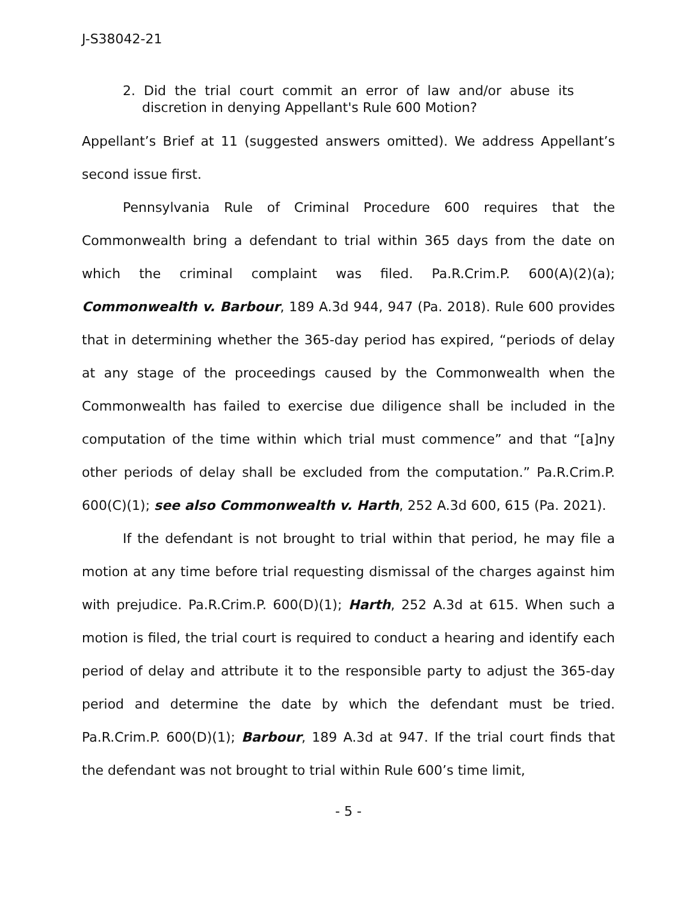J-S38042-21
2. Did the trial court commit an error of law and/or abuse its discretion in denying Appellant's Rule 600 Motion?
Appellant’s Brief at 11 (suggested answers omitted). We address Appellant’s second issue first.
Pennsylvania Rule of Criminal Procedure 600 requires that the Commonwealth bring a defendant to trial within 365 days from the date on which the criminal complaint was filed. Pa.R.Crim.P. 600(A)(2)(a); Commonwealth v. Barbour, 189 A.3d 944, 947 (Pa. 2018). Rule 600 provides that in determining whether the 365-day period has expired, “periods of delay at any stage of the proceedings caused by the Commonwealth when the Commonwealth has failed to exercise due diligence shall be included in the computation of the time within which trial must commence” and that “[a]ny other periods of delay shall be excluded from the computation.” Pa.R.Crim.P. 600(C)(1); see also Commonwealth v. Harth, 252 A.3d 600, 615 (Pa. 2021).
If the defendant is not brought to trial within that period, he may file a motion at any time before trial requesting dismissal of the charges against him with prejudice. Pa.R.Crim.P. 600(D)(1); Harth, 252 A.3d at 615. When such a motion is filed, the trial court is required to conduct a hearing and identify each period of delay and attribute it to the responsible party to adjust the 365-day period and determine the date by which the defendant must be tried. Pa.R.Crim.P. 600(D)(1); Barbour, 189 A.3d at 947. If the trial court finds that the defendant was not brought to trial within Rule 600’s time limit,
- 5 -